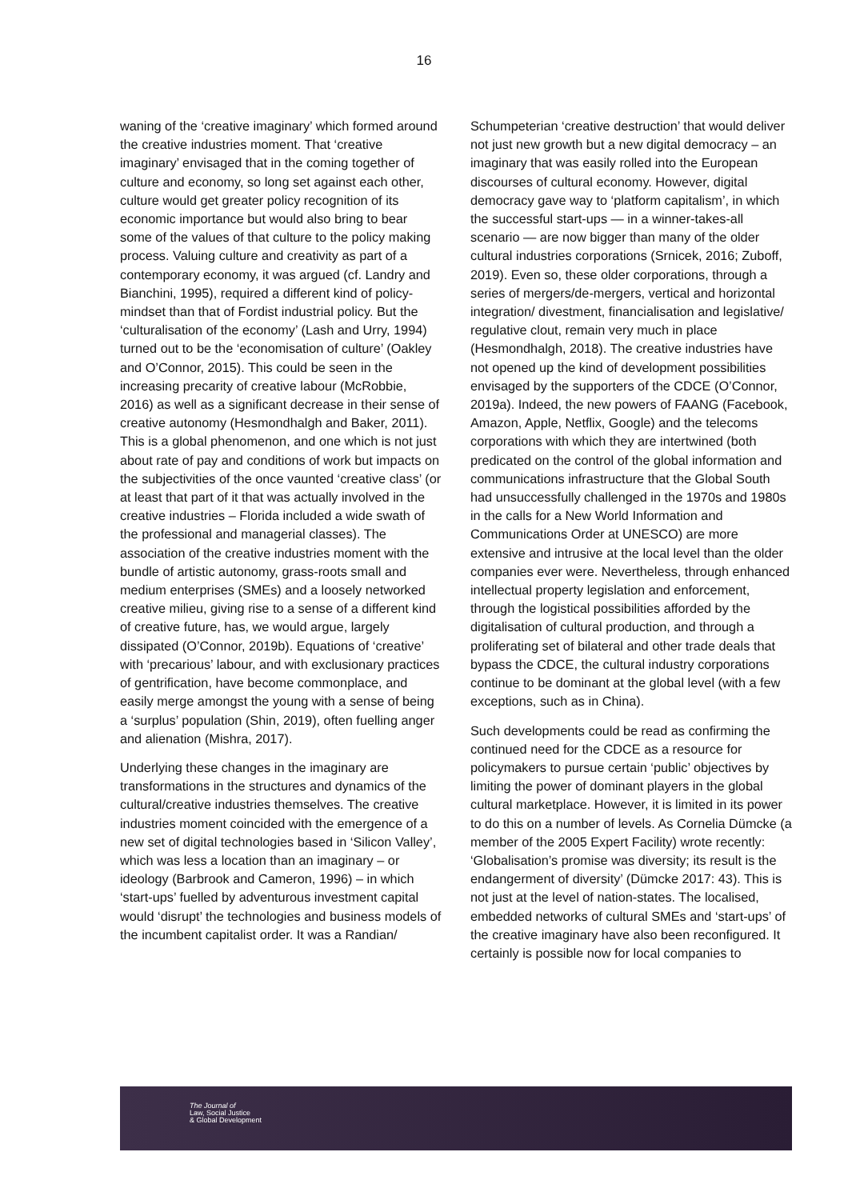16
waning of the ‘creative imaginary’ which formed around the creative industries moment. That ‘creative imaginary’ envisaged that in the coming together of culture and economy, so long set against each other, culture would get greater policy recognition of its economic importance but would also bring to bear some of the values of that culture to the policy making process. Valuing culture and creativity as part of a contemporary economy, it was argued (cf. Landry and Bianchini, 1995), required a different kind of policy-mindset than that of Fordist industrial policy. But the ‘culturalisation of the economy’ (Lash and Urry, 1994) turned out to be the ‘economisation of culture’ (Oakley and O’Connor, 2015). This could be seen in the increasing precarity of creative labour (McRobbie, 2016) as well as a significant decrease in their sense of creative autonomy (Hesmondhalgh and Baker, 2011). This is a global phenomenon, and one which is not just about rate of pay and conditions of work but impacts on the subjectivities of the once vaunted ‘creative class’ (or at least that part of it that was actually involved in the creative industries – Florida included a wide swath of the professional and managerial classes). The association of the creative industries moment with the bundle of artistic autonomy, grass-roots small and medium enterprises (SMEs) and a loosely networked creative milieu, giving rise to a sense of a different kind of creative future, has, we would argue, largely dissipated (O’Connor, 2019b). Equations of ‘creative’ with ‘precarious’ labour, and with exclusionary practices of gentrification, have become commonplace, and easily merge amongst the young with a sense of being a ‘surplus’ population (Shin, 2019), often fuelling anger and alienation (Mishra, 2017).
Underlying these changes in the imaginary are transformations in the structures and dynamics of the cultural/creative industries themselves. The creative industries moment coincided with the emergence of a new set of digital technologies based in ‘Silicon Valley’, which was less a location than an imaginary – or ideology (Barbrook and Cameron, 1996) – in which ‘start-ups’ fuelled by adventurous investment capital would ‘disrupt’ the technologies and business models of the incumbent capitalist order. It was a Randian/
Schumpeterian ‘creative destruction’ that would deliver not just new growth but a new digital democracy – an imaginary that was easily rolled into the European discourses of cultural economy. However, digital democracy gave way to ‘platform capitalism’, in which the successful start-ups — in a winner-takes-all scenario — are now bigger than many of the older cultural industries corporations (Srnicek, 2016; Zuboff, 2019). Even so, these older corporations, through a series of mergers/de-mergers, vertical and horizontal integration/ divestment, financialisation and legislative/ regulative clout, remain very much in place (Hesmondhalgh, 2018). The creative industries have not opened up the kind of development possibilities envisaged by the supporters of the CDCE (O’Connor, 2019a). Indeed, the new powers of FAANG (Facebook, Amazon, Apple, Netflix, Google) and the telecoms corporations with which they are intertwined (both predicated on the control of the global information and communications infrastructure that the Global South had unsuccessfully challenged in the 1970s and 1980s in the calls for a New World Information and Communications Order at UNESCO) are more extensive and intrusive at the local level than the older companies ever were. Nevertheless, through enhanced intellectual property legislation and enforcement, through the logistical possibilities afforded by the digitalisation of cultural production, and through a proliferating set of bilateral and other trade deals that bypass the CDCE, the cultural industry corporations continue to be dominant at the global level (with a few exceptions, such as in China).
Such developments could be read as confirming the continued need for the CDCE as a resource for policymakers to pursue certain ‘public’ objectives by limiting the power of dominant players in the global cultural marketplace. However, it is limited in its power to do this on a number of levels. As Cornelia Dümcke (a member of the 2005 Expert Facility) wrote recently: ‘Globalisation’s promise was diversity; its result is the endangerment of diversity’ (Dümcke 2017: 43). This is not just at the level of nation-states. The localised, embedded networks of cultural SMEs and ‘start-ups’ of the creative imaginary have also been reconfigured. It certainly is possible now for local companies to
The Journal of
Law, Social Justice
& Global Development